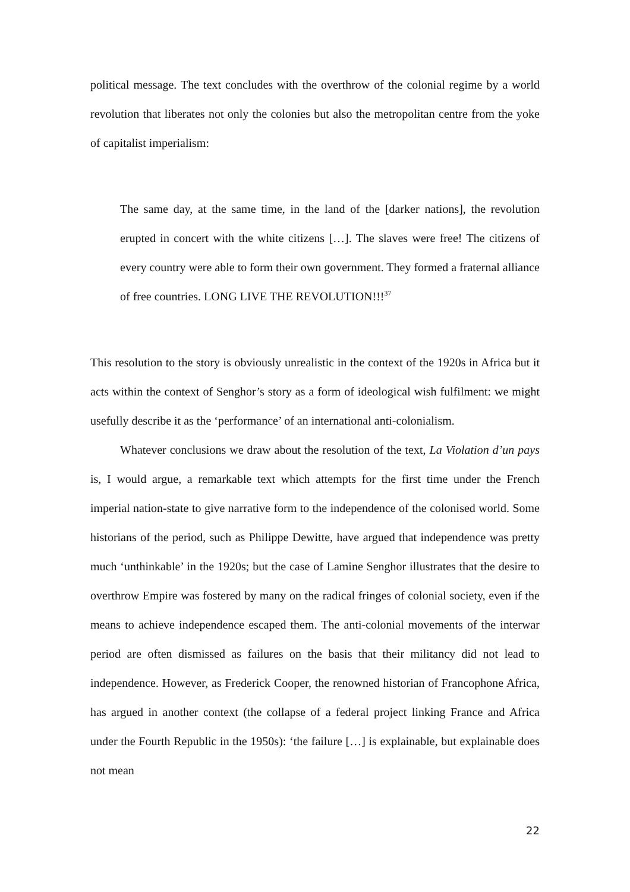political message. The text concludes with the overthrow of the colonial regime by a world revolution that liberates not only the colonies but also the metropolitan centre from the yoke of capitalist imperialism:
The same day, at the same time, in the land of the [darker nations], the revolution erupted in concert with the white citizens […]. The slaves were free! The citizens of every country were able to form their own government. They formed a fraternal alliance of free countries. LONG LIVE THE REVOLUTION!!!<sup>37</sup>
This resolution to the story is obviously unrealistic in the context of the 1920s in Africa but it acts within the context of Senghor’s story as a form of ideological wish fulfilment: we might usefully describe it as the ‘performance’ of an international anti-colonialism.
Whatever conclusions we draw about the resolution of the text, La Violation d’un pays is, I would argue, a remarkable text which attempts for the first time under the French imperial nation-state to give narrative form to the independence of the colonised world. Some historians of the period, such as Philippe Dewitte, have argued that independence was pretty much ‘unthinkable’ in the 1920s; but the case of Lamine Senghor illustrates that the desire to overthrow Empire was fostered by many on the radical fringes of colonial society, even if the means to achieve independence escaped them. The anti-colonial movements of the interwar period are often dismissed as failures on the basis that their militancy did not lead to independence. However, as Frederick Cooper, the renowned historian of Francophone Africa, has argued in another context (the collapse of a federal project linking France and Africa under the Fourth Republic in the 1950s): ‘the failure […] is explainable, but explainable does not mean
22